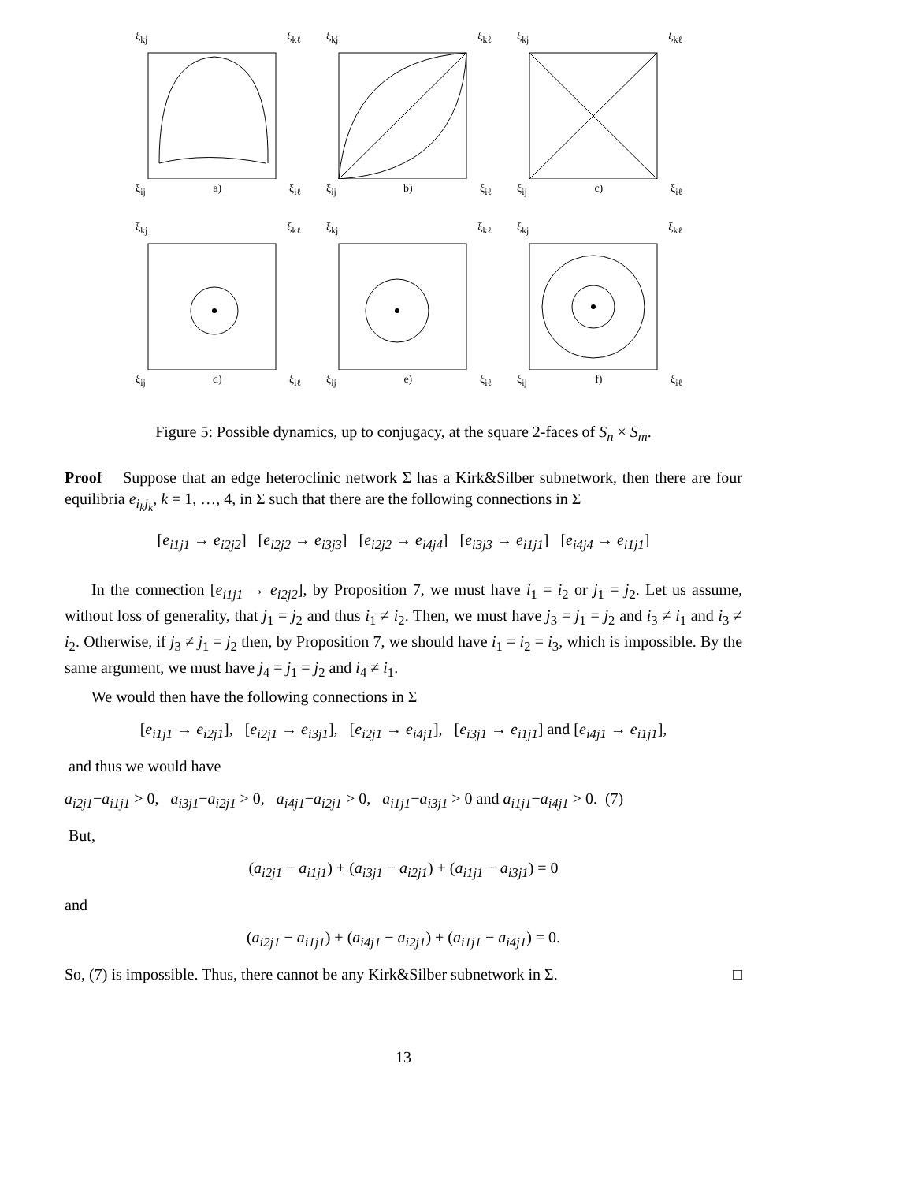ξ<sub>kj</sub> ξ<sub>kℓ</sub>
ξ<sub>ij</sub> a) ξ<sub>iℓ</sub>
ξ<sub>kj</sub> ξ<sub>kℓ</sub>
ξ<sub>ij</sub> b) ξ<sub>iℓ</sub>
ξ<sub>kj</sub> ξ<sub>kℓ</sub>
ξ<sub>ij</sub> c) ξ<sub>iℓ</sub>
ξ<sub>kj</sub> ξ<sub>kℓ</sub>
ξ<sub>ij</sub> d) ξ<sub>iℓ</sub>
ξ<sub>kj</sub> ξ<sub>kℓ</sub>
ξ<sub>ij</sub> e) ξ<sub>iℓ</sub>
ξ<sub>kj</sub> ξ<sub>kℓ</sub>
ξ<sub>ij</sub> f) ξ<sub>iℓ</sub>
Figure 5: Possible dynamics, up to conjugacy, at the square 2-faces of S<sub>n</sub> × S<sub>m</sub>.
Proof Suppose that an edge heteroclinic network Σ has a Kirk&Silber subnetwork, then there are four equilibria e<sub>i<sub>k</sub>j<sub>k</sub></sub>, k = 1, …, 4, in Σ such that there are the following connections in Σ
[e<sub>i1j1</sub> → e<sub>i2j2</sub>] [e<sub>i2j2</sub> → e<sub>i3j3</sub>] [e<sub>i2j2</sub> → e<sub>i4j4</sub>] [e<sub>i3j3</sub> → e<sub>i1j1</sub>] [e<sub>i4j4</sub> → e<sub>i1j1</sub>]
In the connection [e<sub>i1j1</sub> → e<sub>i2j2</sub>], by Proposition 7, we must have i<sub>1</sub> = i<sub>2</sub> or j<sub>1</sub> = j<sub>2</sub>. Let us assume, without loss of generality, that j<sub>1</sub> = j<sub>2</sub> and thus i<sub>1</sub> ≠ i<sub>2</sub>. Then, we must have j<sub>3</sub> = j<sub>1</sub> = j<sub>2</sub> and i<sub>3</sub> ≠ i<sub>1</sub> and i<sub>3</sub> ≠ i<sub>2</sub>. Otherwise, if j<sub>3</sub> ≠ j<sub>1</sub> = j<sub>2</sub> then, by Proposition 7, we should have i<sub>1</sub> = i<sub>2</sub> = i<sub>3</sub>, which is impossible. By the same argument, we must have j<sub>4</sub> = j<sub>1</sub> = j<sub>2</sub> and i<sub>4</sub> ≠ i<sub>1</sub>.
We would then have the following connections in Σ
[e<sub>i1j1</sub> → e<sub>i2j1</sub>], [e<sub>i2j1</sub> → e<sub>i3j1</sub>], [e<sub>i2j1</sub> → e<sub>i4j1</sub>], [e<sub>i3j1</sub> → e<sub>i1j1</sub>] and [e<sub>i4j1</sub> → e<sub>i1j1</sub>],
and thus we would have
a<sub>i2j1</sub>−a<sub>i1j1</sub> > 0, a<sub>i3j1</sub>−a<sub>i2j1</sub> > 0, a<sub>i4j1</sub>−a<sub>i2j1</sub> > 0, a<sub>i1j1</sub>−a<sub>i3j1</sub> > 0 and a<sub>i1j1</sub>−a<sub>i4j1</sub> > 0. (7)
But,
(a<sub>i2j1</sub> − a<sub>i1j1</sub>) + (a<sub>i3j1</sub> − a<sub>i2j1</sub>) + (a<sub>i1j1</sub> − a<sub>i3j1</sub>) = 0
and
(a<sub>i2j1</sub> − a<sub>i1j1</sub>) + (a<sub>i4j1</sub> − a<sub>i2j1</sub>) + (a<sub>i1j1</sub> − a<sub>i4j1</sub>) = 0.
So, (7) is impossible. Thus, there cannot be any Kirk&Silber subnetwork in Σ. □
13